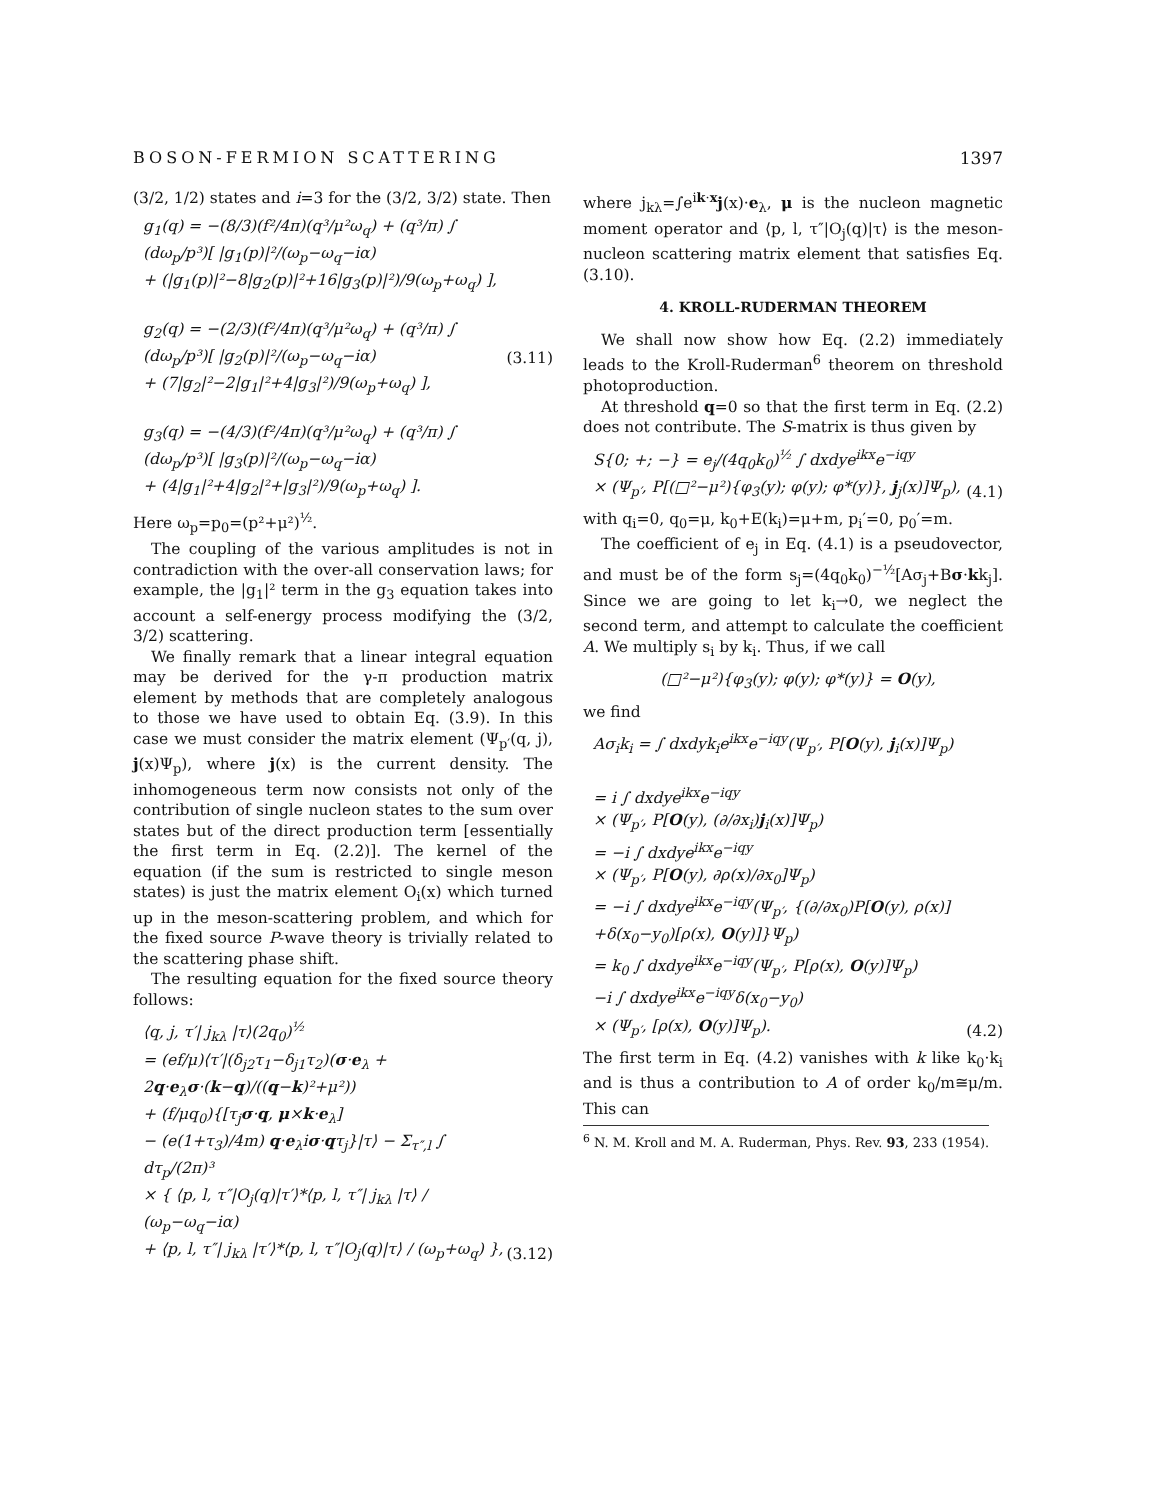BOSON-FERMION SCATTERING 1397
(3/2, 1/2) states and i=3 for the (3/2, 3/2) state. Then
g<sub>1</sub>(q) = −(8/3)(f²/4π)(q³/μ²ω<sub>q</sub>) + (q³/π) ∫ (dω<sub>p</sub>/p³)[ |g<sub>1</sub>(p)|²/(ω<sub>p</sub>−ω<sub>q</sub>−iα)
+ (|g<sub>1</sub>(p)|²−8|g<sub>2</sub>(p)|²+16|g<sub>3</sub>(p)|²)/9(ω<sub>p</sub>+ω<sub>q</sub>) ],
g<sub>2</sub>(q) = −(2/3)(f²/4π)(q³/μ²ω<sub>q</sub>) + (q³/π) ∫ (dω<sub>p</sub>/p³)[ |g<sub>2</sub>(p)|²/(ω<sub>p</sub>−ω<sub>q</sub>−iα)
+ (7|g<sub>2</sub>|²−2|g<sub>1</sub>|²+4|g<sub>3</sub>|²)/9(ω<sub>p</sub>+ω<sub>q</sub>) ],
g<sub>3</sub>(q) = −(4/3)(f²/4π)(q³/μ²ω<sub>q</sub>) + (q³/π) ∫ (dω<sub>p</sub>/p³)[ |g<sub>3</sub>(p)|²/(ω<sub>p</sub>−ω<sub>q</sub>−iα)
+ (4|g<sub>1</sub>|²+4|g<sub>2</sub>|²+|g<sub>3</sub>|²)/9(ω<sub>p</sub>+ω<sub>q</sub>) ].
(3.11)
Here ω<sub>p</sub>=p<sub>0</sub>=(p²+μ²)<sup>½</sup>.
The coupling of the various amplitudes is not in contradiction with the over-all conservation laws; for example, the |g<sub>1</sub>|² term in the g<sub>3</sub> equation takes into account a self-energy process modifying the (3/2, 3/2) scattering.
We finally remark that a linear integral equation may be derived for the γ-π production matrix element by methods that are completely analogous to those we have used to obtain Eq. (3.9). In this case we must consider the matrix element (Ψ<sub>p′</sub>(q, j), j(x)Ψ<sub>p</sub>), where j(x) is the current density. The inhomogeneous term now consists not only of the contribution of single nucleon states to the sum over states but of the direct production term [essentially the first term in Eq. (2.2)]. The kernel of the equation (if the sum is restricted to single meson states) is just the matrix element O<sub>i</sub>(x) which turned up in the meson-scattering problem, and which for the fixed source P-wave theory is trivially related to the scattering phase shift.
The resulting equation for the fixed source theory follows:
⟨q, j, τ′| j<sub>kλ</sub> |τ⟩(2q<sub>0</sub>)<sup>½</sup>
= (ef/μ)⟨τ′|(δ<sub>j2</sub>τ<sub>1</sub>−δ<sub>j1</sub>τ<sub>2</sub>)(σ·e<sub>λ</sub> + 2q·e<sub>λ</sub>σ·(k−q)/((q−k)²+μ²))
+ (f/μq<sub>0</sub>){[τ<sub>j</sub>σ·q, μ×k·e<sub>λ</sub>]
− (e(1+τ<sub>3</sub>)/4m) q·e<sub>λ</sub>iσ·qτ<sub>j</sub>}|τ⟩ − Σ<sub>τ″,l</sub> ∫ dτ<sub>p</sub>/(2π)³
× { ⟨p, l, τ″|O<sub>j</sub>(q)|τ′⟩*⟨p, l, τ″| j<sub>kλ</sub> |τ⟩ / (ω<sub>p</sub>−ω<sub>q</sub>−iα)
+ ⟨p, l, τ″| j<sub>kλ</sub> |τ′⟩*⟨p, l, τ″|O<sub>j</sub>(q)|τ⟩ / (ω<sub>p</sub>+ω<sub>q</sub>) },
(3.12)
where j<sub>kλ</sub>=∫e<sup>ik·x</sup>j(x)·e<sub>λ</sub>, μ is the nucleon magnetic moment operator and ⟨p, l, τ″|O<sub>j</sub>(q)|τ⟩ is the meson-nucleon scattering matrix element that satisfies Eq. (3.10).
4. KROLL-RUDERMAN THEOREM
We shall now show how Eq. (2.2) immediately leads to the Kroll-Ruderman<sup>6</sup> theorem on threshold photoproduction.
At threshold q=0 so that the first term in Eq. (2.2) does not contribute. The S-matrix is thus given by
S{0; +; −} = e<sub>j</sub>/(4q<sub>0</sub>k<sub>0</sub>)<sup>½</sup> ∫ dxdye<sup>ikx</sup>e<sup>−iqy</sup>
× (Ψ<sub>p′</sub>, P[(□²−μ²){φ<sub>3</sub>(y); φ(y); φ*(y)}, j<sub>j</sub>(x)]Ψ<sub>p</sub>),
(4.1)
with q<sub>i</sub>=0, q<sub>0</sub>=μ, k<sub>0</sub>+E(k<sub>i</sub>)=μ+m, p<sub>i</sub>′=0, p<sub>0</sub>′=m.
The coefficient of e<sub>j</sub> in Eq. (4.1) is a pseudovector, and must be of the form s<sub>j</sub>=(4q<sub>0</sub>k<sub>0</sub>)<sup>−½</sup>[Aσ<sub>j</sub>+Bσ·kk<sub>j</sub>]. Since we are going to let k<sub>i</sub>→0, we neglect the second term, and attempt to calculate the coefficient A. We multiply s<sub>i</sub> by k<sub>i</sub>. Thus, if we call
(□²−μ²){φ<sub>3</sub>(y); φ(y); φ*(y)} = O(y),
we find
Aσ<sub>i</sub>k<sub>i</sub> = ∫ dxdyk<sub>i</sub>e<sup>ikx</sup>e<sup>−iqy</sup>(Ψ<sub>p′</sub>, P[O(y), j<sub>i</sub>(x)]Ψ<sub>p</sub>)
= i ∫ dxdye<sup>ikx</sup>e<sup>−iqy</sup>
× (Ψ<sub>p′</sub>, P[O(y), (∂/∂x<sub>i</sub>)j<sub>i</sub>(x)]Ψ<sub>p</sub>)
= −i ∫ dxdye<sup>ikx</sup>e<sup>−iqy</sup>
× (Ψ<sub>p′</sub>, P[O(y), ∂ρ(x)/∂x<sub>0</sub>]Ψ<sub>p</sub>)
= −i ∫ dxdye<sup>ikx</sup>e<sup>−iqy</sup>(Ψ<sub>p′</sub>, {(∂/∂x<sub>0</sub>)P[O(y), ρ(x)]
+δ(x<sub>0</sub>−y<sub>0</sub>)[ρ(x), O(y)]}Ψ<sub>p</sub>)
= k<sub>0</sub> ∫ dxdye<sup>ikx</sup>e<sup>−iqy</sup>(Ψ<sub>p′</sub>, P[ρ(x), O(y)]Ψ<sub>p</sub>)
−i ∫ dxdye<sup>ikx</sup>e<sup>−iqy</sup>δ(x<sub>0</sub>−y<sub>0</sub>)
× (Ψ<sub>p′</sub>, [ρ(x), O(y)]Ψ<sub>p</sub>).
(4.2)
The first term in Eq. (4.2) vanishes with k like k<sub>0</sub>·k<sub>i</sub> and is thus a contribution to A of order k<sub>0</sub>/m≅μ/m. This can
<sup>6</sup> N. M. Kroll and M. A. Ruderman, Phys. Rev. 93, 233 (1954).